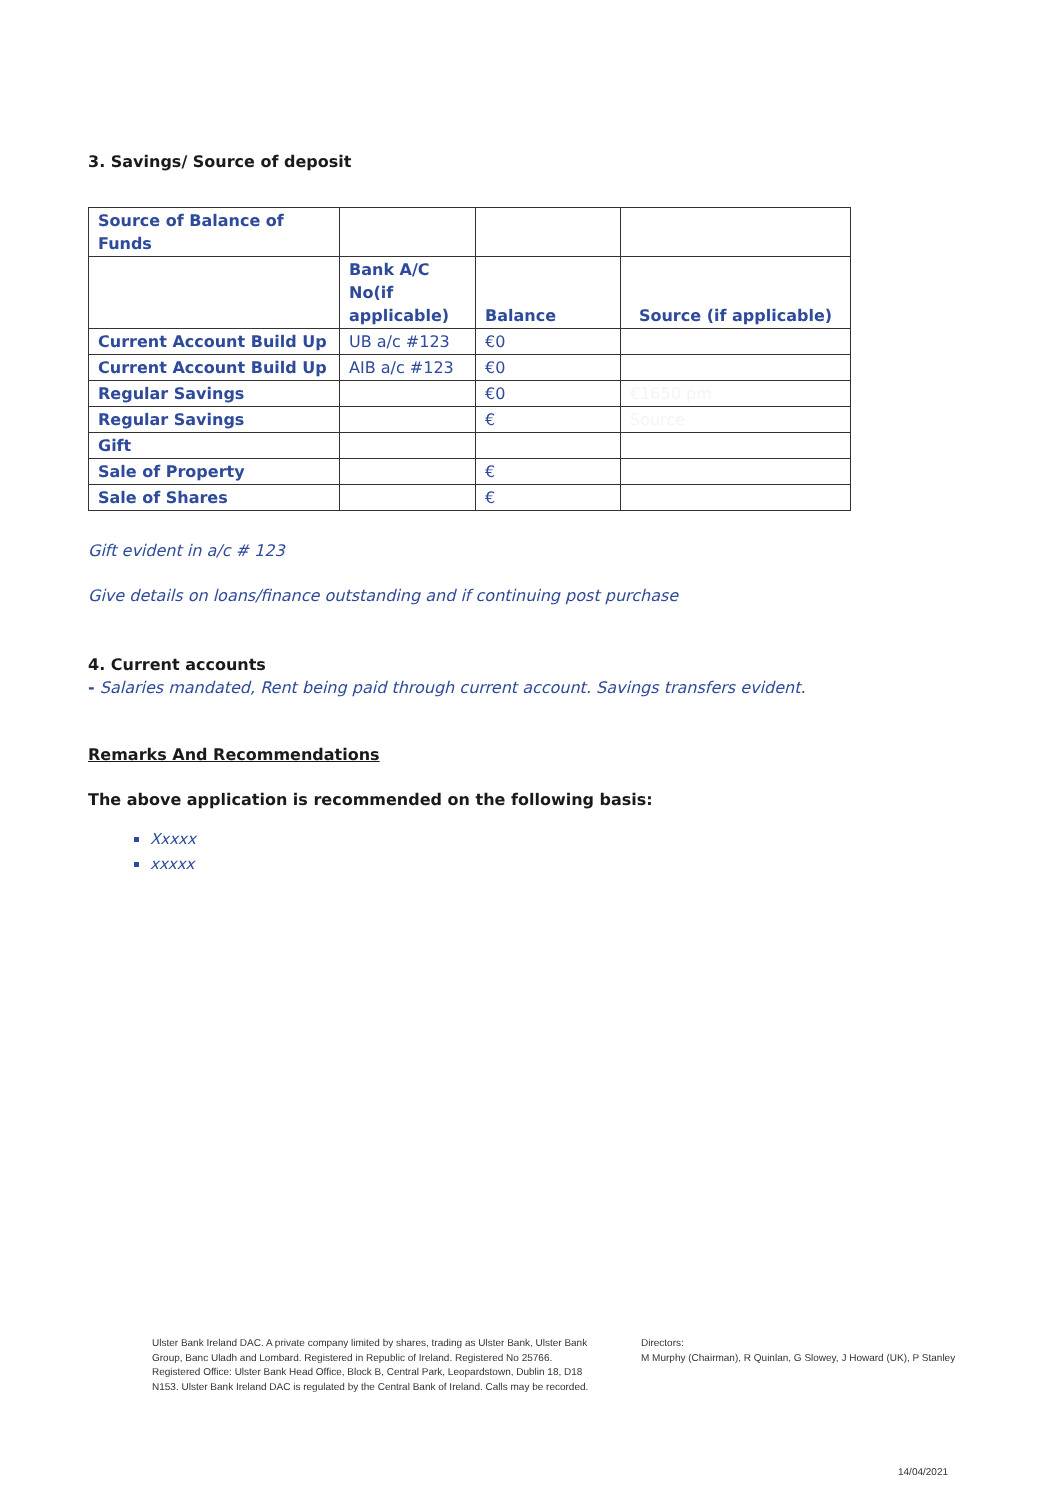3. Savings/ Source of deposit
| Source of Balance of Funds | | | |
| | Bank A/C No(if applicable) | Balance | Source (if applicable) |
| Current Account Build Up | UB a/c #123 | €0 | |
| Current Account Build Up | AIB a/c #123 | €0 | |
| Regular Savings | | €0 | €1650 pm |
| Regular Savings | | € | Source |
| Gift | | | |
| Sale of Property | | € | |
| Sale of Shares | | € | |
Gift evident in a/c # 123
Give details on loans/finance outstanding and if continuing post purchase
4. Current accounts
- Salaries mandated, Rent being paid through current account. Savings transfers evident.
Remarks And Recommendations
The above application is recommended on the following basis:
Xxxxx
xxxxx
Ulster Bank Ireland DAC. A private company limited by shares, trading as Ulster Bank, Ulster Bank Group, Banc Uladh and Lombard. Registered in Republic of Ireland. Registered No 25766. Registered Office: Ulster Bank Head Office, Block B, Central Park, Leopardstown, Dublin 18, D18 N153. Ulster Bank Ireland DAC is regulated by the Central Bank of Ireland. Calls may be recorded.
Directors:
M Murphy (Chairman), R Quinlan, G Slowey, J Howard (UK), P Stanley
14/04/2021